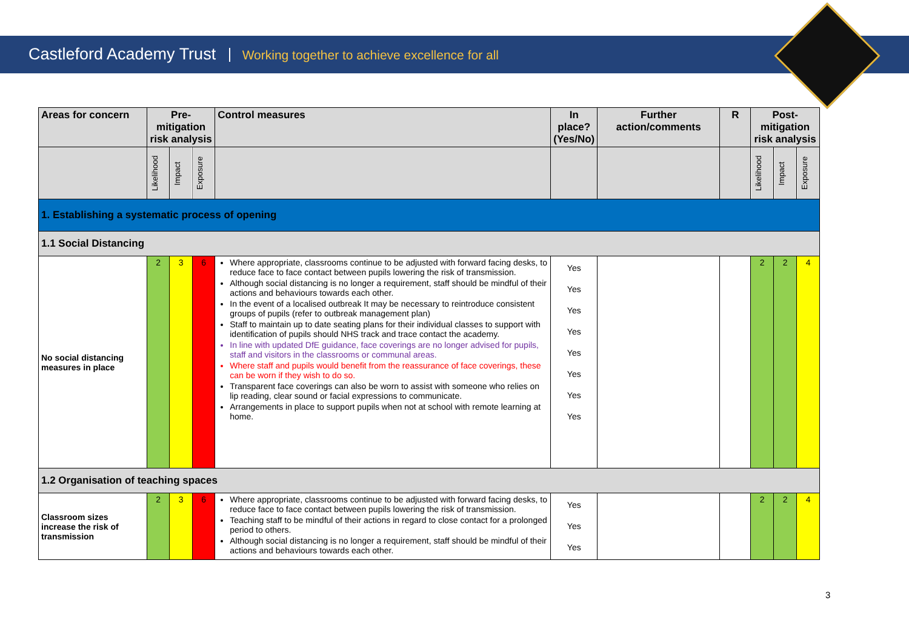Castleford Academy Trust Working together to achieve excellence for all
| Areas for concern | Pre-mitigation risk analysis | | | Control measures | In place? (Yes/No) | Further action/comments | R | Post-mitigation risk analysis | | |
| --- | --- | --- | --- | --- | --- | --- | --- | --- | --- | --- |
| | Likelihood | Impact | Exposure | | | | | Likelihood | Impact | Exposure |
| 1. Establishing a systematic process of opening | | | | | | | | | | |
| 1.1 Social Distancing | | | | | | | | | | |
| No social distancing measures in place | 2 | 3 | 6 | Where appropriate, classrooms continue to be adjusted with forward facing desks, to reduce face to face contact between pupils lowering the risk of transmission. Although social distancing is no longer a requirement, staff should be mindful of their actions and behaviours towards each other. In the event of a localised outbreak It may be necessary to reintroduce consistent groups of pupils (refer to outbreak management plan) Staff to maintain up to date seating plans for their individual classes to support with identification of pupils should NHS track and trace contact the academy. In line with updated DfE guidance, face coverings are no longer advised for pupils, staff and visitors in the classrooms or communal areas. Where staff and pupils would benefit from the reassurance of face coverings, these can be worn if they wish to do so. Transparent face coverings can also be worn to assist with someone who relies on lip reading, clear sound or facial expressions to communicate. Arrangements in place to support pupils when not at school with remote learning at home. | Yes Yes Yes Yes Yes Yes Yes Yes | | | 2 | 2 | 4 |
| 1.2 Organisation of teaching spaces | | | | | | | | | | |
| Classroom sizes increase the risk of transmission | 2 | 3 | 6 | Where appropriate, classrooms continue to be adjusted with forward facing desks, to reduce face to face contact between pupils lowering the risk of transmission. Teaching staff to be mindful of their actions in regard to close contact for a prolonged period to others. Although social distancing is no longer a requirement, staff should be mindful of their actions and behaviours towards each other. | Yes Yes Yes | | | 2 | 2 | 4 |
3